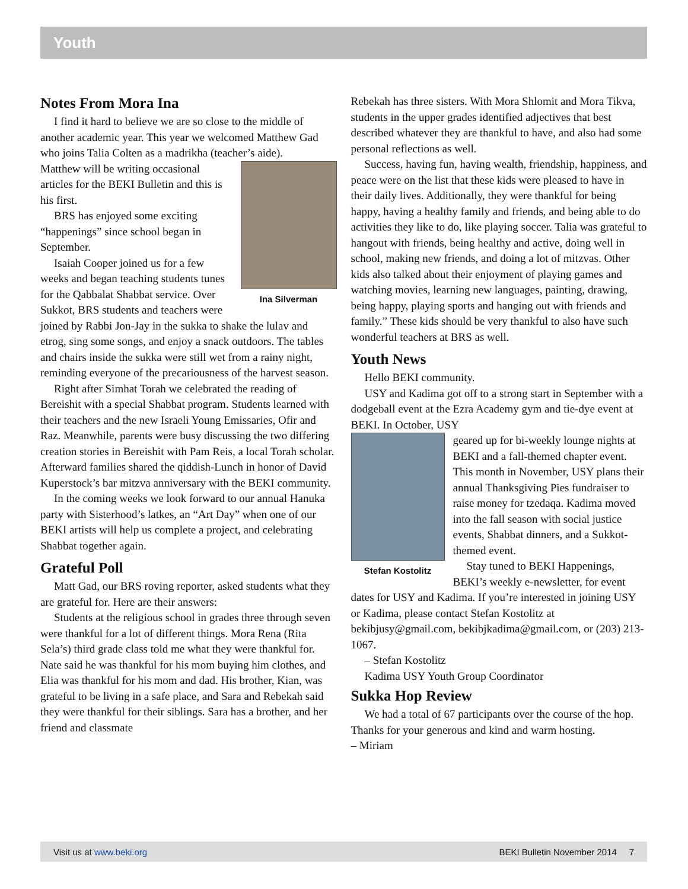Youth
Notes From Mora Ina
I find it hard to believe we are so close to the middle of another academic year. This year we welcomed Matthew Gad who joins Talia Colten as a madrikha (teacher’s aide).
Ina Silverman
Matthew will be writing occasional articles for the BEKI Bulletin and this is his first.
BRS has enjoyed some exciting “happenings” since school began in September.
Isaiah Cooper joined us for a few weeks and began teaching students tunes for the Qabbalat Shabbat service. Over Sukkot, BRS students and teachers were joined by Rabbi Jon-Jay in the sukka to shake the lulav and etrog, sing some songs, and enjoy a snack outdoors. The tables and chairs inside the sukka were still wet from a rainy night, reminding everyone of the precariousness of the harvest season.
Right after Simhat Torah we celebrated the reading of Bereishit with a special Shabbat program. Students learned with their teachers and the new Israeli Young Emissaries, Ofir and Raz. Meanwhile, parents were busy discussing the two differing creation stories in Bereishit with Pam Reis, a local Torah scholar. Afterward families shared the qiddish-Lunch in honor of David Kuperstock’s bar mitzva anniversary with the BEKI community.
In the coming weeks we look forward to our annual Hanuka party with Sisterhood’s latkes, an “Art Day” when one of our BEKI artists will help us complete a project, and celebrating Shabbat together again.
Grateful Poll
Matt Gad, our BRS roving reporter, asked students what they are grateful for. Here are their answers:
Students at the religious school in grades three through seven were thankful for a lot of different things. Mora Rena (Rita Sela’s) third grade class told me what they were thankful for. Nate said he was thankful for his mom buying him clothes, and Elia was thankful for his mom and dad. His brother, Kian, was grateful to be living in a safe place, and Sara and Rebekah said they were thankful for their siblings. Sara has a brother, and her friend and classmate
Rebekah has three sisters. With Mora Shlomit and Mora Tikva, students in the upper grades identified adjectives that best described whatever they are thankful to have, and also had some personal reflections as well.
Success, having fun, having wealth, friendship, happiness, and peace were on the list that these kids were pleased to have in their daily lives. Additionally, they were thankful for being happy, having a healthy family and friends, and being able to do activities they like to do, like playing soccer. Talia was grateful to hangout with friends, being healthy and active, doing well in school, making new friends, and doing a lot of mitzvas. Other kids also talked about their enjoyment of playing games and watching movies, learning new languages, painting, drawing, being happy, playing sports and hanging out with friends and family.” These kids should be very thankful to also have such wonderful teachers at BRS as well.
Youth News
Hello BEKI community.
USY and Kadima got off to a strong start in September with a dodgeball event at the Ezra Academy gym and tie-dye event at BEKI. In October, USY
Stefan Kostolitz
geared up for bi-weekly lounge nights at BEKI and a fall-themed chapter event. This month in November, USY plans their annual Thanksgiving Pies fundraiser to raise money for tzedaqa. Kadima moved into the fall season with social justice events, Shabbat dinners, and a Sukkot-themed event.
Stay tuned to BEKI Happenings, BEKI’s weekly e-newsletter, for event dates for USY and Kadima. If you’re interested in joining USY or Kadima, please contact Stefan Kostolitz at bekibjusy@gmail.com, bekibjkadima@gmail.com, or (203) 213-1067.
– Stefan Kostolitz
Kadima USY Youth Group Coordinator
Sukka Hop Review
We had a total of 67 participants over the course of the hop. Thanks for your generous and kind and warm hosting.
– Miriam
Visit us at www.beki.org BEKI Bulletin November 2014 7